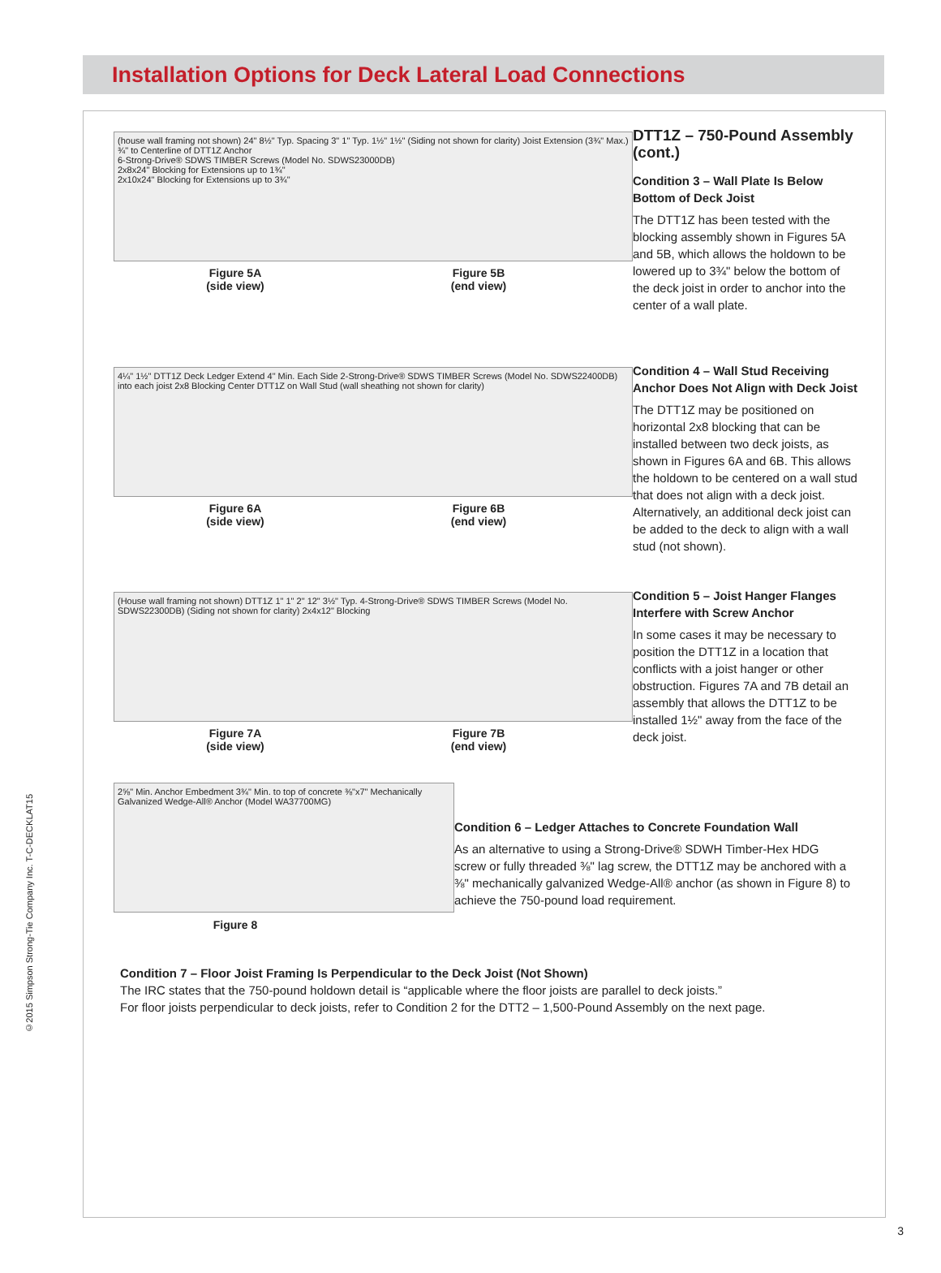Installation Options for Deck Lateral Load Connections
©2015 Simpson Strong-Tie Company Inc. T-C-DECKLAT15
(house wall framing not shown) 24" 8½" Typ. Spacing 3" 1" Typ. 1½" 1½" (Siding not shown for clarity) Joist Extension (3¾" Max.) ¾" to Centerline of DTT1Z Anchor
6-Strong-Drive® SDWS TIMBER Screws (Model No. SDWS23000DB)
2x8x24" Blocking for Extensions up to 1¾"
2x10x24" Blocking for Extensions up to 3¾"
Figure 5A
(side view) Figure 5B
(end view)
DTT1Z – 750-Pound Assembly (cont.)
Condition 3 – Wall Plate Is Below Bottom of Deck Joist
The DTT1Z has been tested with the blocking assembly shown in Figures 5A and 5B, which allows the holdown to be lowered up to 3¾" below the bottom of the deck joist in order to anchor into the center of a wall plate.
4¼" 1½" DTT1Z Deck Ledger Extend 4" Min. Each Side 2-Strong-Drive® SDWS TIMBER Screws (Model No. SDWS22400DB) into each joist 2x8 Blocking Center DTT1Z on Wall Stud (wall sheathing not shown for clarity)
Figure 6A
(side view) Figure 6B
(end view)
Condition 4 – Wall Stud Receiving Anchor Does Not Align with Deck Joist
The DTT1Z may be positioned on horizontal 2x8 blocking that can be installed between two deck joists, as shown in Figures 6A and 6B. This allows the holdown to be centered on a wall stud that does not align with a deck joist. Alternatively, an additional deck joist can be added to the deck to align with a wall stud (not shown).
(House wall framing not shown) DTT1Z 1" 1" 2" 12" 3½" Typ. 4-Strong-Drive® SDWS TIMBER Screws (Model No. SDWS22300DB) (Siding not shown for clarity) 2x4x12" Blocking
Figure 7A
(side view) Figure 7B
(end view)
Condition 5 – Joist Hanger Flanges Interfere with Screw Anchor
In some cases it may be necessary to position the DTT1Z in a location that conflicts with a joist hanger or other obstruction. Figures 7A and 7B detail an assembly that allows the DTT1Z to be installed 1½" away from the face of the deck joist.
2⅝" Min. Anchor Embedment 3¾" Min. to top of concrete ⅜"x7" Mechanically Galvanized Wedge-All® Anchor (Model WA37700MG)
Figure 8
Condition 6 – Ledger Attaches to Concrete Foundation Wall
As an alternative to using a Strong-Drive® SDWH Timber-Hex HDG screw or fully threaded ⅜" lag screw, the DTT1Z may be anchored with a ⅜" mechanically galvanized Wedge-All® anchor (as shown in Figure 8) to achieve the 750-pound load requirement.
Condition 7 – Floor Joist Framing Is Perpendicular to the Deck Joist (Not Shown)
The IRC states that the 750-pound holdown detail is “applicable where the floor joists are parallel to deck joists.”
For floor joists perpendicular to deck joists, refer to Condition 2 for the DTT2 – 1,500-Pound Assembly on the next page.
3